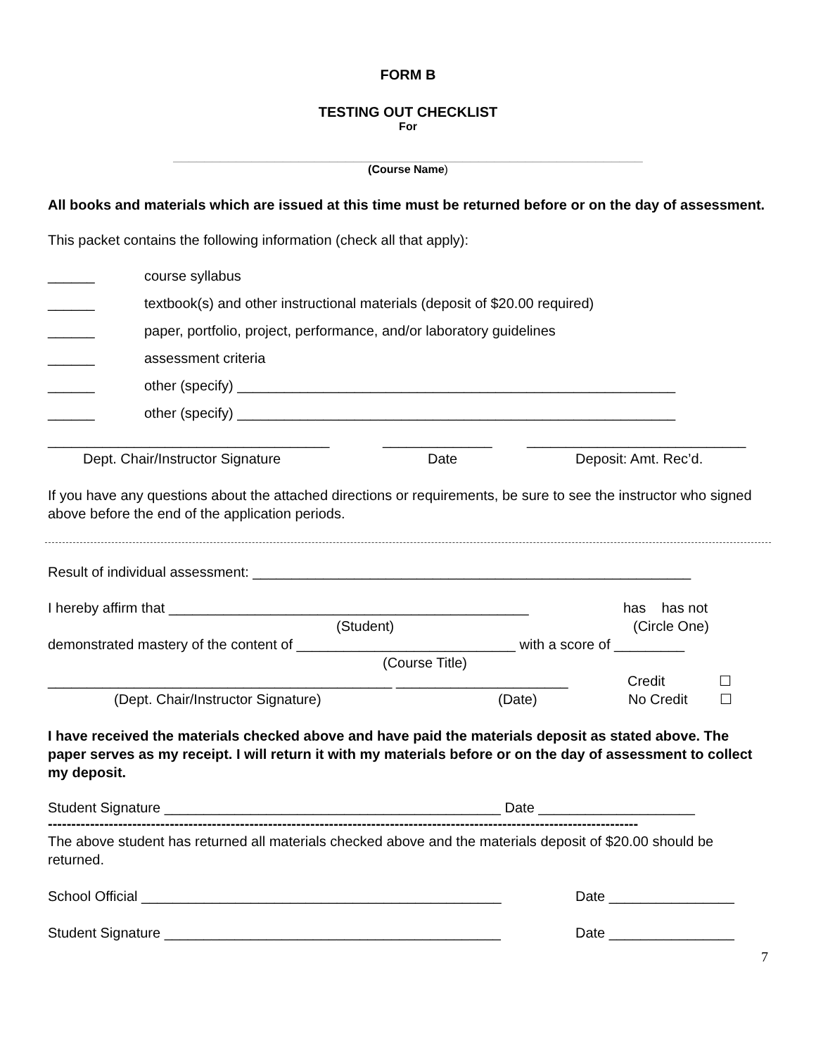FORM B
TESTING OUT CHECKLIST
For
____________________________________________________________
(Course Name)
All books and materials which are issued at this time must be returned before or on the day of assessment.
This packet contains the following information (check all that apply):
______ course syllabus
______ textbook(s) and other instructional materials (deposit of $20.00 required)
______ paper, portfolio, project, performance, and/or laboratory guidelines
______ assessment criteria
______ other (specify) ________________________________________________________
______ other (specify) ________________________________________________________
____________________________________ ______________ ____________________________
Dept. Chair/Instructor Signature Date Deposit: Amt. Rec’d.
If you have any questions about the attached directions or requirements, be sure to see the instructor who signed above before the end of the application periods.
Result of individual assessment: ________________________________________________________
I hereby affirm that ______________________________________________ has has not
(Student) (Circle One)
demonstrated mastery of the content of ____________________________ with a score of _________
(Course Title)
____________________________________________ ______________________ Credit ☐
(Dept. Chair/Instructor Signature) (Date) No Credit ☐
I have received the materials checked above and have paid the materials deposit as stated above. The paper serves as my receipt. I will return it with my materials before or on the day of assessment to collect my deposit.
Student Signature ___________________________________________ Date ____________________
------------------------------------------------------------------------------------------------------------------------------
The above student has returned all materials checked above and the materials deposit of $20.00 should be returned.
School Official ______________________________________________ Date ________________
Student Signature ___________________________________________ Date ________________
7